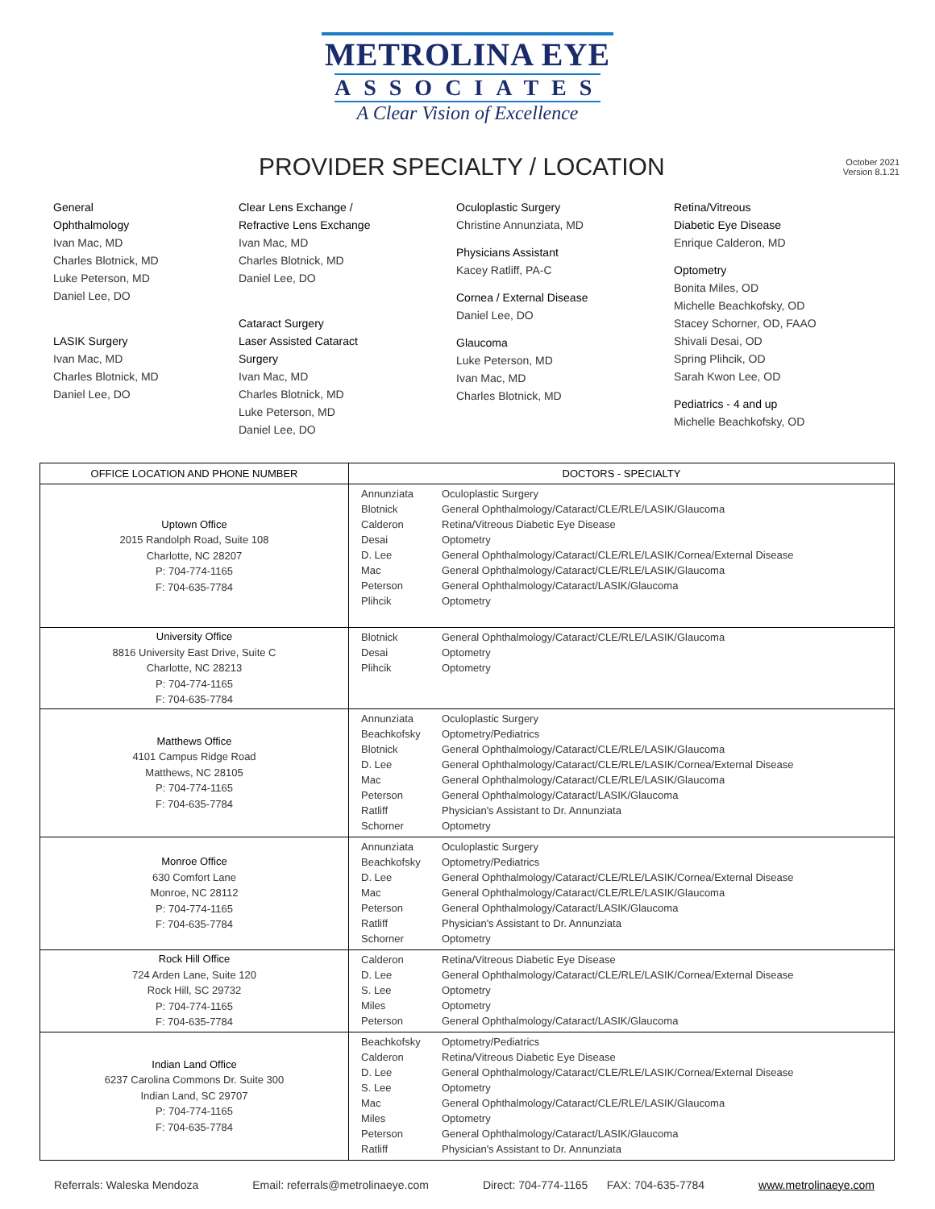METROLINA EYE
ASSOCIATES
A Clear Vision of Excellence
PROVIDER SPECIALTY / LOCATION
October 2021
Version 8.1.21
General
Ophthalmology
Ivan Mac, MD
Charles Blotnick, MD
Luke Peterson, MD
Daniel Lee, DO
LASIK Surgery
Ivan Mac, MD
Charles Blotnick, MD
Daniel Lee, DO
Clear Lens Exchange /
Refractive Lens Exchange
Ivan Mac, MD
Charles Blotnick, MD
Daniel Lee, DO
Cataract Surgery
Laser Assisted Cataract
Surgery
Ivan Mac, MD
Charles Blotnick, MD
Luke Peterson, MD
Daniel Lee, DO
Oculoplastic Surgery
Christine Annunziata, MD
Physicians Assistant
Kacey Ratliff, PA-C
Cornea / External Disease
Daniel Lee, DO
Glaucoma
Luke Peterson, MD
Ivan Mac, MD
Charles Blotnick, MD
Retina/Vitreous
Diabetic Eye Disease
Enrique Calderon, MD
Optometry
Bonita Miles, OD
Michelle Beachkofsky, OD
Stacey Schorner, OD, FAAO
Shivali Desai, OD
Spring Plihcik, OD
Sarah Kwon Lee, OD
Pediatrics - 4 and up
Michelle Beachkofsky, OD
| OFFICE LOCATION AND PHONE NUMBER | DOCTORS - SPECIALTY |
| --- | --- |
| Uptown Office 2015 Randolph Road, Suite 108 Charlotte, NC 28207 P: 704-774-1165 F: 704-635-7784 | Annunziata Oculoplastic Surgery Blotnick General Ophthalmology/Cataract/CLE/RLE/LASIK/Glaucoma Calderon Retina/Vitreous Diabetic Eye Disease Desai Optometry D. Lee General Ophthalmology/Cataract/CLE/RLE/LASIK/Cornea/External Disease Mac General Ophthalmology/Cataract/CLE/RLE/LASIK/Glaucoma Peterson General Ophthalmology/Cataract/LASIK/Glaucoma Plihcik Optometry |
| University Office 8816 University East Drive, Suite C Charlotte, NC 28213 P: 704-774-1165 F: 704-635-7784 | Blotnick General Ophthalmology/Cataract/CLE/RLE/LASIK/Glaucoma Desai Optometry Plihcik Optometry |
| Matthews Office 4101 Campus Ridge Road Matthews, NC 28105 P: 704-774-1165 F: 704-635-7784 | Annunziata Oculoplastic Surgery Beachkofsky Optometry/Pediatrics Blotnick General Ophthalmology/Cataract/CLE/RLE/LASIK/Glaucoma D. Lee General Ophthalmology/Cataract/CLE/RLE/LASIK/Cornea/External Disease Mac General Ophthalmology/Cataract/CLE/RLE/LASIK/Glaucoma Peterson General Ophthalmology/Cataract/LASIK/Glaucoma Ratliff Physician's Assistant to Dr. Annunziata Schorner Optometry |
| Monroe Office 630 Comfort Lane Monroe, NC 28112 P: 704-774-1165 F: 704-635-7784 | Annunziata Oculoplastic Surgery Beachkofsky Optometry/Pediatrics D. Lee General Ophthalmology/Cataract/CLE/RLE/LASIK/Cornea/External Disease Mac General Ophthalmology/Cataract/CLE/RLE/LASIK/Glaucoma Peterson General Ophthalmology/Cataract/LASIK/Glaucoma Ratliff Physician's Assistant to Dr. Annunziata Schorner Optometry |
| Rock Hill Office 724 Arden Lane, Suite 120 Rock Hill, SC 29732 P: 704-774-1165 F: 704-635-7784 | Calderon Retina/Vitreous Diabetic Eye Disease D. Lee General Ophthalmology/Cataract/CLE/RLE/LASIK/Cornea/External Disease S. Lee Optometry Miles Optometry Peterson General Ophthalmology/Cataract/LASIK/Glaucoma |
| Indian Land Office 6237 Carolina Commons Dr. Suite 300 Indian Land, SC 29707 P: 704-774-1165 F: 704-635-7784 | Beachkofsky Optometry/Pediatrics Calderon Retina/Vitreous Diabetic Eye Disease D. Lee General Ophthalmology/Cataract/CLE/RLE/LASIK/Cornea/External Disease S. Lee Optometry Mac General Ophthalmology/Cataract/CLE/RLE/LASIK/Glaucoma Miles Optometry Peterson General Ophthalmology/Cataract/LASIK/Glaucoma Ratliff Physician's Assistant to Dr. Annunziata |
Referrals: Waleska Mendoza Email: referrals@metrolinaeye.com Direct: 704-774-1165 FAX: 704-635-7784 www.metrolinaeye.com